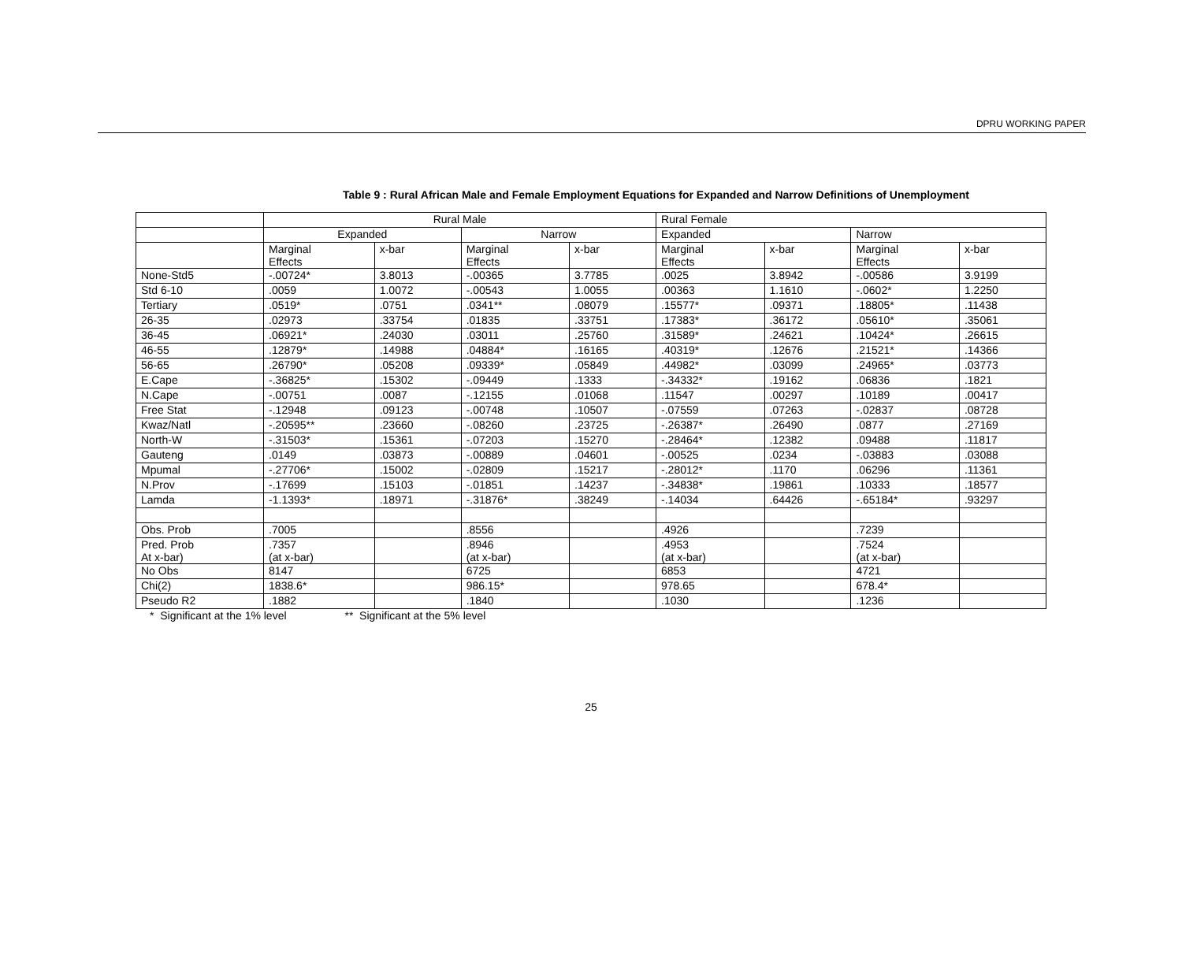DPRU WORKING PAPER
Table 9 : Rural African Male and Female Employment Equations for Expanded and Narrow Definitions of Unemployment
| | Rural Male | | | | Rural Female | | | |
| | Expanded | | Narrow | | Expanded | | Narrow | |
| | Marginal Effects | x-bar | Marginal Effects | x-bar | Marginal Effects | x-bar | Marginal Effects | x-bar |
| None-Std5 | -.00724* | 3.8013 | -.00365 | 3.7785 | .0025 | 3.8942 | -.00586 | 3.9199 |
| Std 6-10 | .0059 | 1.0072 | -.00543 | 1.0055 | .00363 | 1.1610 | -.0602* | 1.2250 |
| Tertiary | .0519* | .0751 | .0341** | .08079 | .15577* | .09371 | .18805* | .11438 |
| 26-35 | .02973 | .33754 | .01835 | .33751 | .17383* | .36172 | .05610* | .35061 |
| 36-45 | .06921* | .24030 | .03011 | .25760 | .31589* | .24621 | .10424* | .26615 |
| 46-55 | .12879* | .14988 | .04884* | .16165 | .40319* | .12676 | .21521* | .14366 |
| 56-65 | .26790* | .05208 | .09339* | .05849 | .44982* | .03099 | .24965* | .03773 |
| E.Cape | -.36825* | .15302 | -.09449 | .1333 | -.34332* | .19162 | .06836 | .1821 |
| N.Cape | -.00751 | .0087 | -.12155 | .01068 | .11547 | .00297 | .10189 | .00417 |
| Free Stat | -.12948 | .09123 | -.00748 | .10507 | -.07559 | .07263 | -.02837 | .08728 |
| Kwaz/Natl | -.20595** | .23660 | -.08260 | .23725 | -.26387* | .26490 | .0877 | .27169 |
| North-W | -.31503* | .15361 | -.07203 | .15270 | -.28464* | .12382 | .09488 | .11817 |
| Gauteng | .0149 | .03873 | -.00889 | .04601 | -.00525 | .0234 | -.03883 | .03088 |
| Mpumal | -.27706* | .15002 | -.02809 | .15217 | -.28012* | .1170 | .06296 | .11361 |
| N.Prov | -.17699 | .15103 | -.01851 | .14237 | -.34838* | .19861 | .10333 | .18577 |
| Lamda | -1.1393* | .18971 | -.31876* | .38249 | -.14034 | .64426 | -.65184* | .93297 |
| Obs. Prob | .7005 | | .8556 | | .4926 | | .7239 | |
| Pred. Prob At x-bar) | .7357 (at x-bar) | | .8946 (at x-bar) | | .4953 (at x-bar) | | .7524 (at x-bar) | |
| No Obs | 8147 | | 6725 | | 6853 | | 4721 | |
| Chi(2) | 1838.6* | | 986.15* | | 978.65 | | 678.4* | |
| Pseudo R2 | .1882 | | .1840 | | .1030 | | .1236 | |
* Significant at the 1% level ** Significant at the 5% level
25